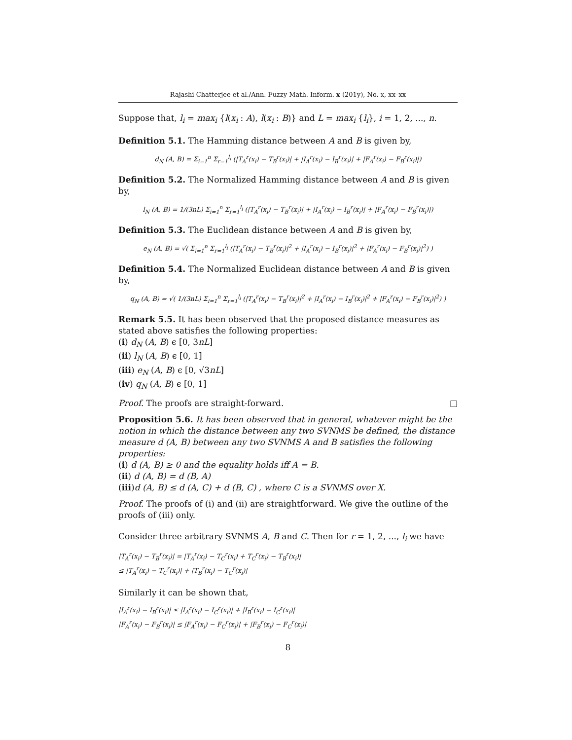Rajashi Chatterjee et al./Ann. Fuzzy Math. Inform. x (201y), No. x, xx–xx
Suppose that, l<sub>i</sub> = max<sub>i</sub> {l(x<sub>i</sub> : A), l(x<sub>i</sub> : B)} and L = max<sub>i</sub> {l<sub>i</sub>}, i = 1, 2, ..., n.
Definition 5.1. The Hamming distance between A and B is given by,
d<sub>N</sub> (A, B) = Σ<sub>i=1</sub><sup>n</sup> Σ<sub>r=1</sub><sup>l<sub>i</sub></sup> (|T<sub>A</sub><sup>r</sup>(x<sub>i</sub>) − T<sub>B</sub><sup>r</sup>(x<sub>i</sub>)| + |I<sub>A</sub><sup>r</sup>(x<sub>i</sub>) − I<sub>B</sub><sup>r</sup>(x<sub>i</sub>)| + |F<sub>A</sub><sup>r</sup>(x<sub>i</sub>) − F<sub>B</sub><sup>r</sup>(x<sub>i</sub>)|)
Definition 5.2. The Normalized Hamming distance between A and B is given by,
l<sub>N</sub> (A, B) = 1/(3nL) Σ<sub>i=1</sub><sup>n</sup> Σ<sub>r=1</sub><sup>l<sub>i</sub></sup> (|T<sub>A</sub><sup>r</sup>(x<sub>i</sub>) − T<sub>B</sub><sup>r</sup>(x<sub>i</sub>)| + |I<sub>A</sub><sup>r</sup>(x<sub>i</sub>) − I<sub>B</sub><sup>r</sup>(x<sub>i</sub>)| + |F<sub>A</sub><sup>r</sup>(x<sub>i</sub>) − F<sub>B</sub><sup>r</sup>(x<sub>i</sub>)|)
Definition 5.3. The Euclidean distance between A and B is given by,
e<sub>N</sub> (A, B) = √( Σ<sub>i=1</sub><sup>n</sup> Σ<sub>r=1</sub><sup>l<sub>i</sub></sup> (|T<sub>A</sub><sup>r</sup>(x<sub>i</sub>) − T<sub>B</sub><sup>r</sup>(x<sub>i</sub>)|<sup>2</sup> + |I<sub>A</sub><sup>r</sup>(x<sub>i</sub>) − I<sub>B</sub><sup>r</sup>(x<sub>i</sub>)|<sup>2</sup> + |F<sub>A</sub><sup>r</sup>(x<sub>i</sub>) − F<sub>B</sub><sup>r</sup>(x<sub>i</sub>)|<sup>2</sup>) )
Definition 5.4. The Normalized Euclidean distance between A and B is given by,
q<sub>N</sub> (A, B) = √( 1/(3nL) Σ<sub>i=1</sub><sup>n</sup> Σ<sub>r=1</sub><sup>l<sub>i</sub></sup> (|T<sub>A</sub><sup>r</sup>(x<sub>i</sub>) − T<sub>B</sub><sup>r</sup>(x<sub>i</sub>)|<sup>2</sup> + |I<sub>A</sub><sup>r</sup>(x<sub>i</sub>) − I<sub>B</sub><sup>r</sup>(x<sub>i</sub>)|<sup>2</sup> + |F<sub>A</sub><sup>r</sup>(x<sub>i</sub>) − F<sub>B</sub><sup>r</sup>(x<sub>i</sub>)|<sup>2</sup>) )
Remark 5.5. It has been observed that the proposed distance measures as stated above satisfies the following properties:
(i) d<sub>N</sub> (A, B) ϵ [0, 3nL]
(ii) l<sub>N</sub> (A, B) ϵ [0, 1]
(iii) e<sub>N</sub> (A, B) ϵ [0, √3nL]
(iv) q<sub>N</sub> (A, B) ϵ [0, 1]
Proof. The proofs are straight-forward. □
Proposition 5.6. It has been observed that in general, whatever might be the notion in which the distance between any two SVNMS be defined, the distance measure d (A, B) between any two SVNMS A and B satisfies the following properties:
(i) d (A, B) ≥ 0 and the equality holds iff A = B.
(ii) d (A, B) = d (B, A)
(iii)d (A, B) ≤ d (A, C) + d (B, C) , where C is a SVNMS over X.
Proof. The proofs of (i) and (ii) are straightforward. We give the outline of the proofs of (iii) only.
Consider three arbitrary SVNMS A, B and C. Then for r = 1, 2, ..., l<sub>i</sub> we have
|T<sub>A</sub><sup>r</sup>(x<sub>i</sub>) − T<sub>B</sub><sup>r</sup>(x<sub>i</sub>)| = |T<sub>A</sub><sup>r</sup>(x<sub>i</sub>) − T<sub>C</sub><sup>r</sup>(x<sub>i</sub>) + T<sub>C</sub><sup>r</sup>(x<sub>i</sub>) − T<sub>B</sub><sup>r</sup>(x<sub>i</sub>)|
≤ |T<sub>A</sub><sup>r</sup>(x<sub>i</sub>) − T<sub>C</sub><sup>r</sup>(x<sub>i</sub>)| + |T<sub>B</sub><sup>r</sup>(x<sub>i</sub>) − T<sub>C</sub><sup>r</sup>(x<sub>i</sub>)|
Similarly it can be shown that,
|I<sub>A</sub><sup>r</sup>(x<sub>i</sub>) − I<sub>B</sub><sup>r</sup>(x<sub>i</sub>)| ≤ |I<sub>A</sub><sup>r</sup>(x<sub>i</sub>) − I<sub>C</sub><sup>r</sup>(x<sub>i</sub>)| + |I<sub>B</sub><sup>r</sup>(x<sub>i</sub>) − I<sub>C</sub><sup>r</sup>(x<sub>i</sub>)|
|F<sub>A</sub><sup>r</sup>(x<sub>i</sub>) − F<sub>B</sub><sup>r</sup>(x<sub>i</sub>)| ≤ |F<sub>A</sub><sup>r</sup>(x<sub>i</sub>) − F<sub>C</sub><sup>r</sup>(x<sub>i</sub>)| + |F<sub>B</sub><sup>r</sup>(x<sub>i</sub>) − F<sub>C</sub><sup>r</sup>(x<sub>i</sub>)|
8